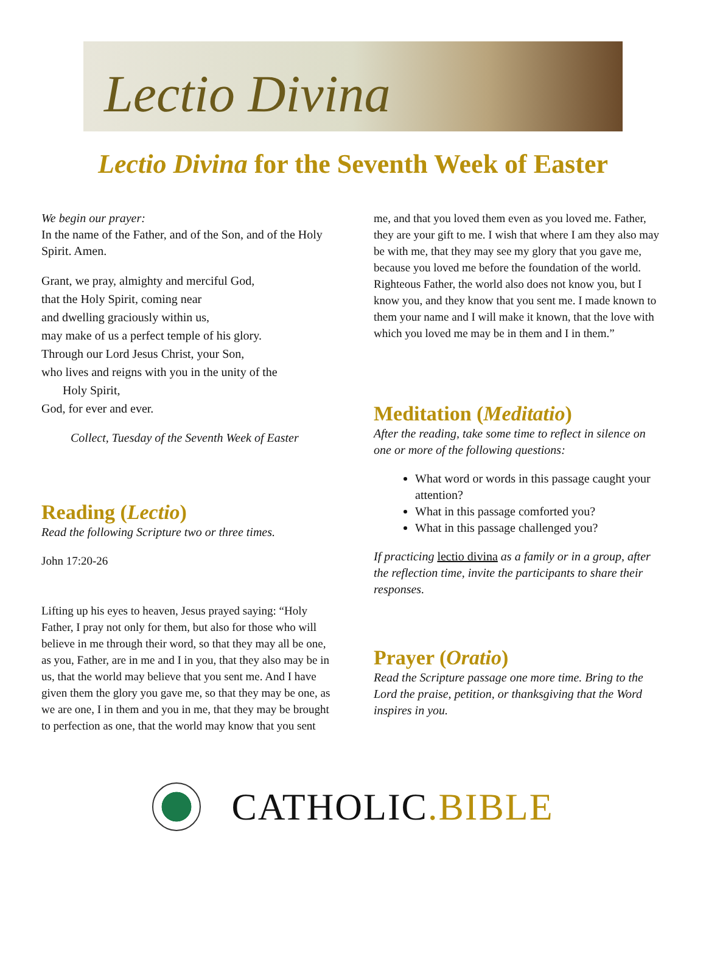Lectio Divina
Lectio Divina for the Seventh Week of Easter
We begin our prayer:
In the name of the Father, and of the Son, and of the Holy Spirit. Amen.
Grant, we pray, almighty and merciful God,
that the Holy Spirit, coming near
and dwelling graciously within us,
may make of us a perfect temple of his glory.
Through our Lord Jesus Christ, your Son,
who lives and reigns with you in the unity of the
Holy Spirit,
God, for ever and ever.
Collect, Tuesday of the Seventh Week of Easter
Reading (Lectio)
Read the following Scripture two or three times.
John 17:20-26
Lifting up his eyes to heaven, Jesus prayed saying: “Holy Father, I pray not only for them, but also for those who will believe in me through their word, so that they may all be one, as you, Father, are in me and I in you, that they also may be in us, that the world may believe that you sent me. And I have given them the glory you gave me, so that they may be one, as we are one, I in them and you in me, that they may be brought to perfection as one, that the world may know that you sent
me, and that you loved them even as you loved me. Father, they are your gift to me. I wish that where I am they also may be with me, that they may see my glory that you gave me, because you loved me before the foundation of the world. Righteous Father, the world also does not know you, but I know you, and they know that you sent me. I made known to them your name and I will make it known, that the love with which you loved me may be in them and I in them.”
Meditation (Meditatio)
After the reading, take some time to reflect in silence on one or more of the following questions:
What word or words in this passage caught your attention?
What in this passage comforted you?
What in this passage challenged you?
If practicing lectio divina as a family or in a group, after the reflection time, invite the participants to share their responses.
Prayer (Oratio)
Read the Scripture passage one more time. Bring to the Lord the praise, petition, or thanksgiving that the Word inspires in you.
CATHOLIC.BIBLE